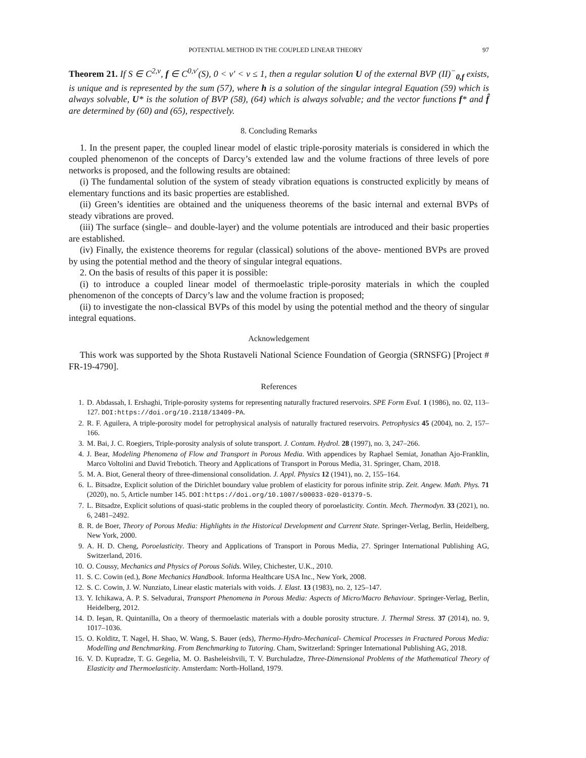POTENTIAL METHOD IN THE COUPLED LINEAR THEORY 97
Theorem 21. If S ∈ C<sup>2,ν</sup>, f ∈ C<sup>0,ν′</sup>(S), 0 < ν′ < ν ≤ 1, then a regular solution U of the external BVP (II)<sup>−</sup><sub>0,f</sub> exists, is unique and is represented by the sum (57), where h is a solution of the singular integral Equation (59) which is always solvable, U* is the solution of BVP (58), (64) which is always solvable; and the vector functions f* and f̂ are determined by (60) and (65), respectively.
8. Concluding Remarks
1. In the present paper, the coupled linear model of elastic triple-porosity materials is considered in which the coupled phenomenon of the concepts of Darcy’s extended law and the volume fractions of three levels of pore networks is proposed, and the following results are obtained:
(i) The fundamental solution of the system of steady vibration equations is constructed explicitly by means of elementary functions and its basic properties are established.
(ii) Green’s identities are obtained and the uniqueness theorems of the basic internal and external BVPs of steady vibrations are proved.
(iii) The surface (single– and double-layer) and the volume potentials are introduced and their basic properties are established.
(iv) Finally, the existence theorems for regular (classical) solutions of the above- mentioned BVPs are proved by using the potential method and the theory of singular integral equations.
2. On the basis of results of this paper it is possible:
(i) to introduce a coupled linear model of thermoelastic triple-porosity materials in which the coupled phenomenon of the concepts of Darcy’s law and the volume fraction is proposed;
(ii) to investigate the non-classical BVPs of this model by using the potential method and the theory of singular integral equations.
Acknowledgement
This work was supported by the Shota Rustaveli National Science Foundation of Georgia (SRNSFG) [Project # FR-19-4790].
References
1. D. Abdassah, I. Ershaghi, Triple-porosity systems for representing naturally fractured reservoirs. SPE Form Eval. 1 (1986), no. 02, 113–127. DOI:https://doi.org/10.2118/13409-PA.
2. R. F. Aguilera, A triple-porosity model for petrophysical analysis of naturally fractured reservoirs. Petrophysics 45 (2004), no. 2, 157–166.
3. M. Bai, J. C. Roegiers, Triple-porosity analysis of solute transport. J. Contam. Hydrol. 28 (1997), no. 3, 247–266.
4. J. Bear, Modeling Phenomena of Flow and Transport in Porous Media. With appendices by Raphael Semiat, Jonathan Ajo-Franklin, Marco Voltolini and David Trebotich. Theory and Applications of Transport in Porous Media, 31. Springer, Cham, 2018.
5. M. A. Biot, General theory of three-dimensional consolidation. J. Appl. Physics 12 (1941), no. 2, 155–164.
6. L. Bitsadze, Explicit solution of the Dirichlet boundary value problem of elasticity for porous infinite strip. Zeit. Angew. Math. Phys. 71 (2020), no. 5, Article number 145. DOI:https://doi.org/10.1007/s00033-020-01379-5.
7. L. Bitsadze, Explicit solutions of quasi-static problems in the coupled theory of poroelasticity. Contin. Mech. Thermodyn. 33 (2021), no. 6, 2481–2492.
8. R. de Boer, Theory of Porous Media: Highlights in the Historical Development and Current State. Springer-Verlag, Berlin, Heidelberg, New York, 2000.
9. A. H. D. Cheng, Poroelasticity. Theory and Applications of Transport in Porous Media, 27. Springer International Publishing AG, Switzerland, 2016.
10. O. Coussy, Mechanics and Physics of Porous Solids. Wiley, Chichester, U.K., 2010.
11. S. C. Cowin (ed.), Bone Mechanics Handbook. Informa Healthcare USA Inc., New York, 2008.
12. S. C. Cowin, J. W. Nunziato, Linear elastic materials with voids. J. Elast. 13 (1983), no. 2, 125–147.
13. Y. Ichikawa, A. P. S. Selvadurai, Transport Phenomena in Porous Media: Aspects of Micro/Macro Behaviour. Springer-Verlag, Berlin, Heidelberg, 2012.
14. D. Ieşan, R. Quintanilla, On a theory of thermoelastic materials with a double porosity structure. J. Thermal Stress. 37 (2014), no. 9, 1017–1036.
15. O. Kolditz, T. Nagel, H. Shao, W. Wang, S. Bauer (eds), Thermo-Hydro-Mechanical- Chemical Processes in Fractured Porous Media: Modelling and Benchmarking. From Benchmarking to Tutoring. Cham, Switzerland: Springer International Publishing AG, 2018.
16. V. D. Kupradze, T. G. Gegelia, M. O. Basheleishvili, T. V. Burchuladze, Three-Dimensional Problems of the Mathematical Theory of Elasticity and Thermoelasticity. Amsterdam: North-Holland, 1979.